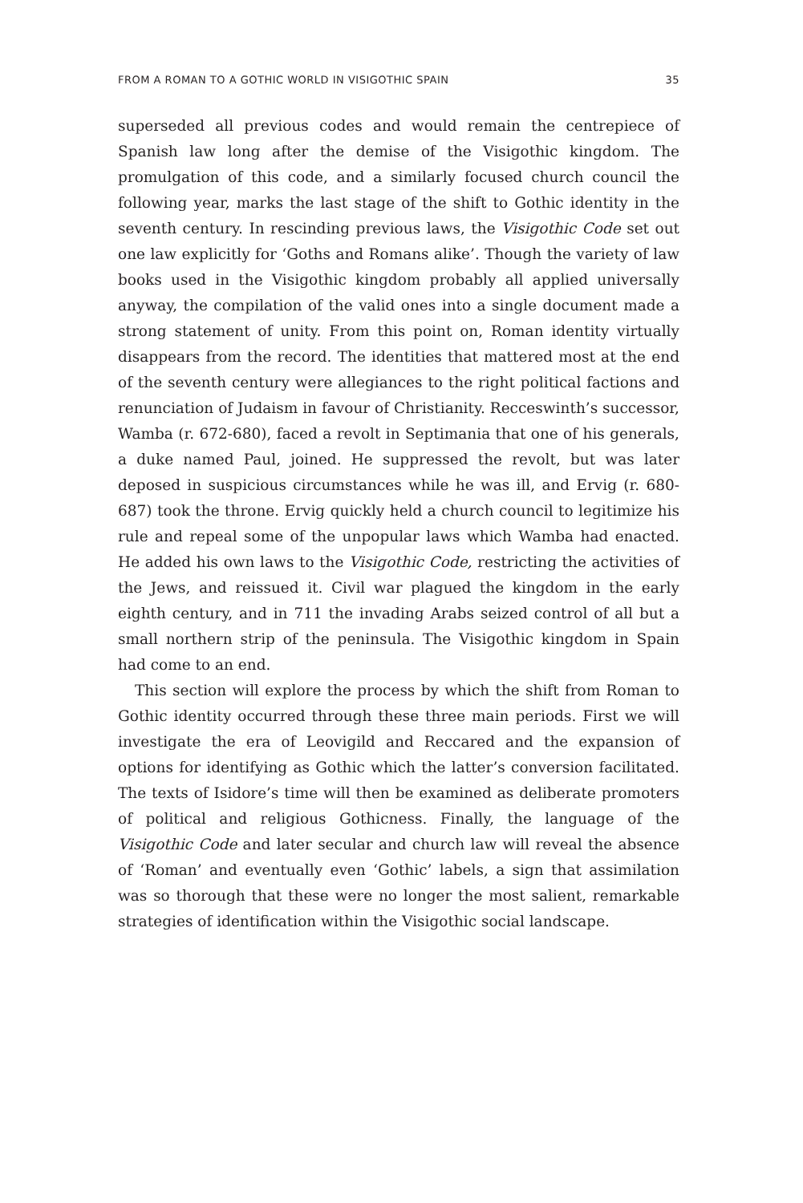FROM A ROMAN TO A GOTHIC WORLD IN VISIGOTHIC SPAIN 35
superseded all previous codes and would remain the centrepiece of Spanish law long after the demise of the Visigothic kingdom. The promulgation of this code, and a similarly focused church council the following year, marks the last stage of the shift to Gothic identity in the seventh century. In rescinding previous laws, the Visigothic Code set out one law explicitly for ‘Goths and Romans alike’. Though the variety of law books used in the Visigothic kingdom probably all applied universally anyway, the compilation of the valid ones into a single document made a strong statement of unity. From this point on, Roman identity virtually disappears from the record. The identities that mattered most at the end of the seventh century were allegiances to the right political factions and renunciation of Judaism in favour of Christianity. Recceswinth’s successor, Wamba (r. 672-680), faced a revolt in Septimania that one of his generals, a duke named Paul, joined. He suppressed the revolt, but was later deposed in suspicious circumstances while he was ill, and Ervig (r. 680-687) took the throne. Ervig quickly held a church council to legitimize his rule and repeal some of the unpopular laws which Wamba had enacted. He added his own laws to the Visigothic Code, restricting the activities of the Jews, and reissued it. Civil war plagued the kingdom in the early eighth century, and in 711 the invading Arabs seized control of all but a small northern strip of the peninsula. The Visigothic kingdom in Spain had come to an end.
This section will explore the process by which the shift from Roman to Gothic identity occurred through these three main periods. First we will investigate the era of Leovigild and Reccared and the expansion of options for identifying as Gothic which the latter’s conversion facilitated. The texts of Isidore’s time will then be examined as deliberate promoters of political and religious Gothicness. Finally, the language of the Visigothic Code and later secular and church law will reveal the absence of ‘Roman’ and eventually even ‘Gothic’ labels, a sign that assimilation was so thorough that these were no longer the most salient, remarkable strategies of identification within the Visigothic social landscape.